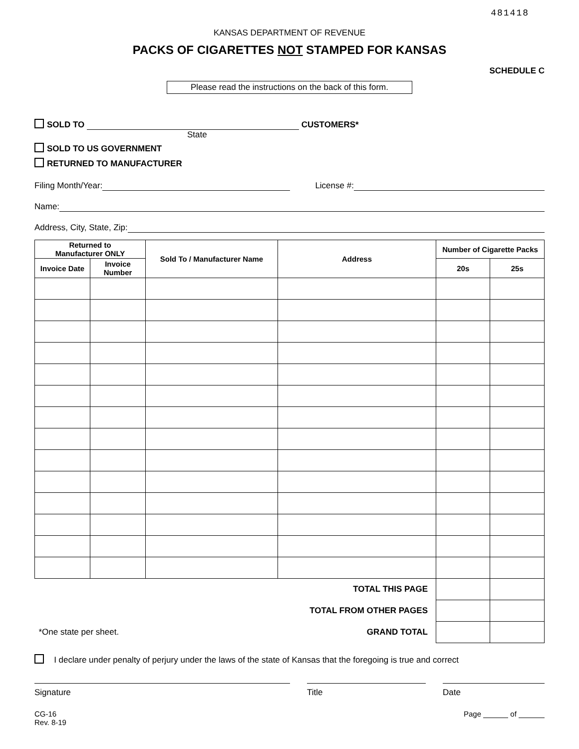481418
KANSAS DEPARTMENT OF REVENUE
PACKS OF CIGARETTES NOT STAMPED FOR KANSAS
SCHEDULE C
Please read the instructions on the back of this form.
SOLD TO CUSTOMERS*
State
SOLD TO US GOVERNMENT
RETURNED TO MANUFACTURER
Filing Month/Year: License #:
Name:
Address, City, State, Zip:
| Returned to Manufacturer ONLY | | Sold To / Manufacturer Name | Address | Number of Cigarette Packs | |
| --- | --- | --- | --- | --- | --- |
| Invoice Date | Invoice Number | | | 20s | 25s |
| TOTAL THIS PAGE | | | | | |
| TOTAL FROM OTHER PAGES | | | | | |
| *One state per sheet. | | GRAND TOTAL | | | |
I declare under penalty of perjury under the laws of the state of Kansas that the foregoing is true and correct
Signature Title Date
CG-16
Rev. 8-19
Page of